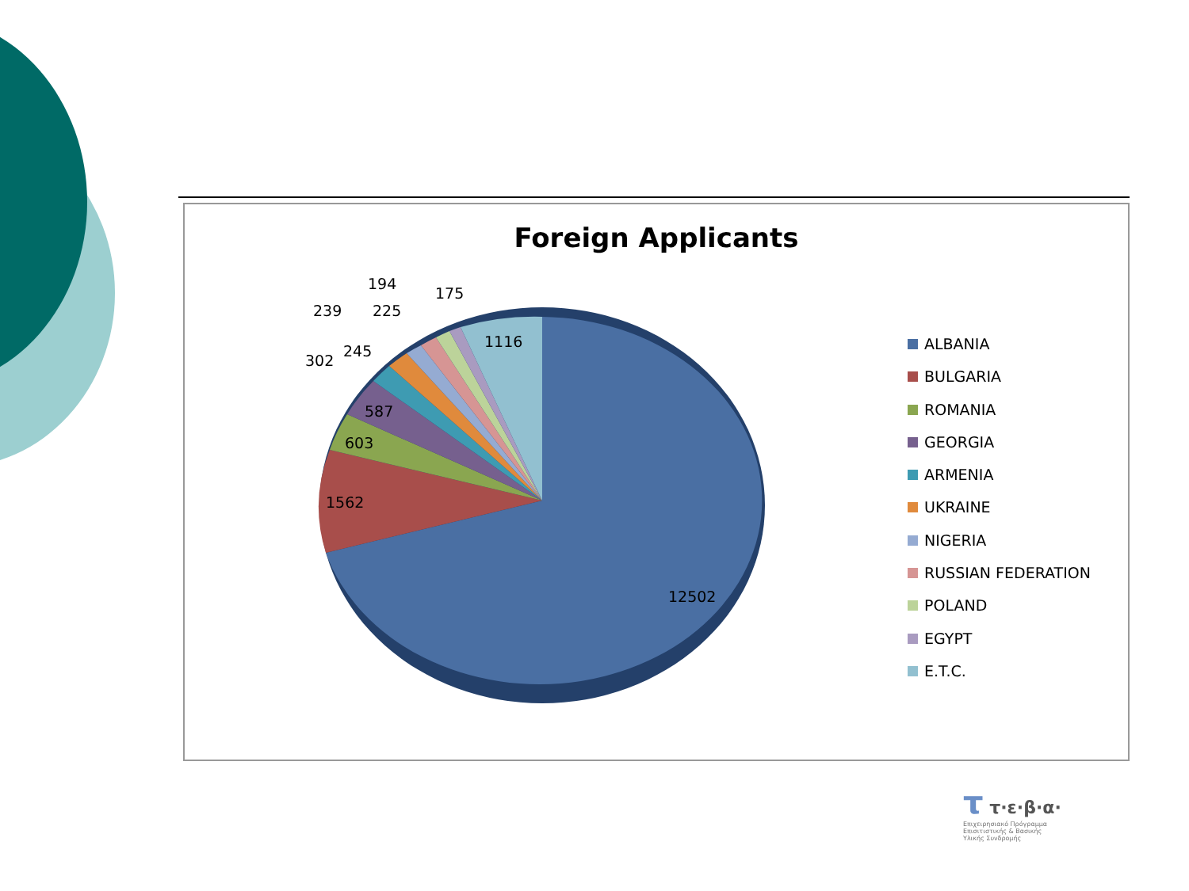Foreign Applicants
12502
1562
603
587
1116
302
245
239
225
194
175
ALBANIA
BULGARIA
ROMANIA
GEORGIA
ARMENIA
UKRAINE
NIGERIA
RUSSIAN FEDERATION
POLAND
EGYPT
E.T.C.
τ τ·ε·β·α·
Επιχειρησιακό Πρόγραμμα Επισιτιστικής & Βασικής Υλικής Συνδρομής